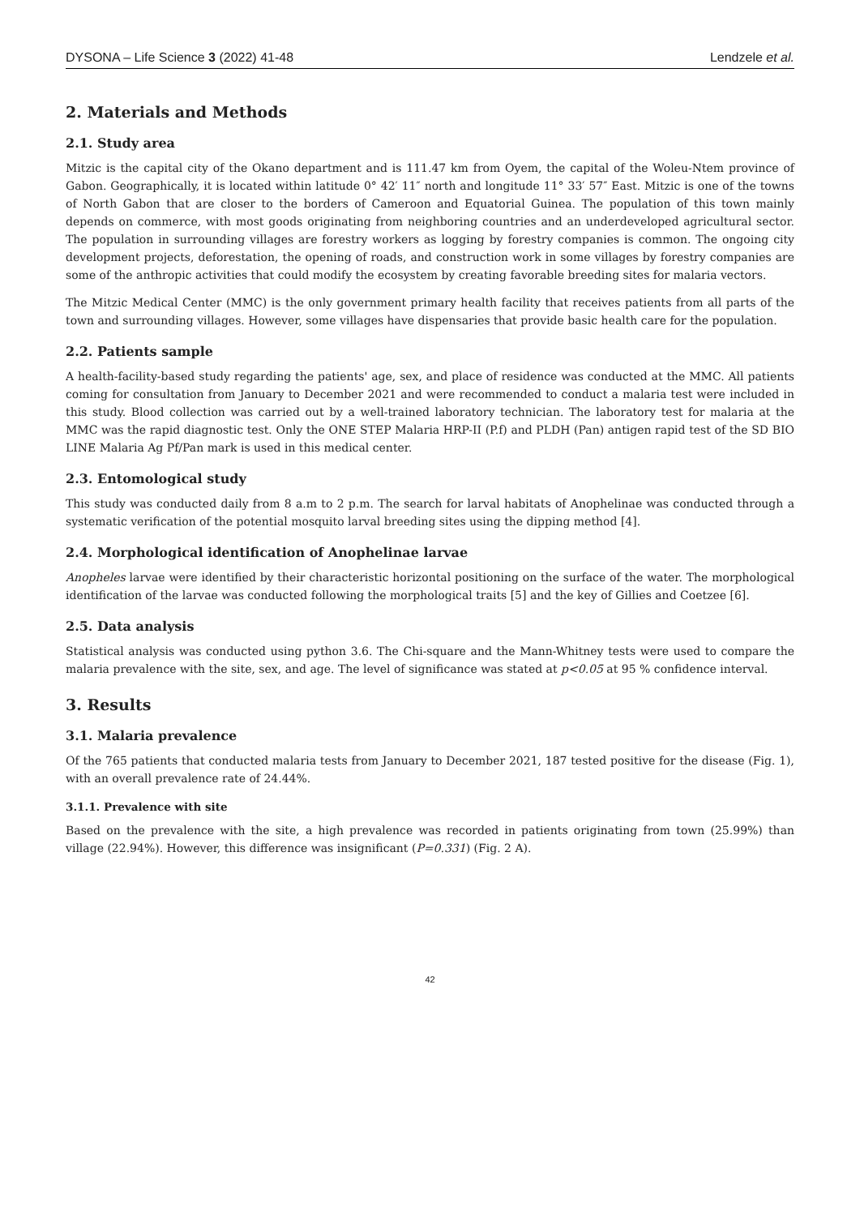DYSONA – Life Science 3 (2022) 41-48 Lendzele et al.
2. Materials and Methods
2.1. Study area
Mitzic is the capital city of the Okano department and is 111.47 km from Oyem, the capital of the Woleu-Ntem province of Gabon. Geographically, it is located within latitude 0° 42′ 11″ north and longitude 11° 33′ 57″ East. Mitzic is one of the towns of North Gabon that are closer to the borders of Cameroon and Equatorial Guinea. The population of this town mainly depends on commerce, with most goods originating from neighboring countries and an underdeveloped agricultural sector. The population in surrounding villages are forestry workers as logging by forestry companies is common. The ongoing city development projects, deforestation, the opening of roads, and construction work in some villages by forestry companies are some of the anthropic activities that could modify the ecosystem by creating favorable breeding sites for malaria vectors.
The Mitzic Medical Center (MMC) is the only government primary health facility that receives patients from all parts of the town and surrounding villages. However, some villages have dispensaries that provide basic health care for the population.
2.2. Patients sample
A health-facility-based study regarding the patients' age, sex, and place of residence was conducted at the MMC. All patients coming for consultation from January to December 2021 and were recommended to conduct a malaria test were included in this study. Blood collection was carried out by a well-trained laboratory technician. The laboratory test for malaria at the MMC was the rapid diagnostic test. Only the ONE STEP Malaria HRP-II (P.f) and PLDH (Pan) antigen rapid test of the SD BIO LINE Malaria Ag Pf/Pan mark is used in this medical center.
2.3. Entomological study
This study was conducted daily from 8 a.m to 2 p.m. The search for larval habitats of Anophelinae was conducted through a systematic verification of the potential mosquito larval breeding sites using the dipping method [4].
2.4. Morphological identification of Anophelinae larvae
Anopheles larvae were identified by their characteristic horizontal positioning on the surface of the water. The morphological identification of the larvae was conducted following the morphological traits [5] and the key of Gillies and Coetzee [6].
2.5. Data analysis
Statistical analysis was conducted using python 3.6. The Chi-square and the Mann-Whitney tests were used to compare the malaria prevalence with the site, sex, and age. The level of significance was stated at p<0.05 at 95 % confidence interval.
3. Results
3.1. Malaria prevalence
Of the 765 patients that conducted malaria tests from January to December 2021, 187 tested positive for the disease (Fig. 1), with an overall prevalence rate of 24.44%.
3.1.1. Prevalence with site
Based on the prevalence with the site, a high prevalence was recorded in patients originating from town (25.99%) than village (22.94%). However, this difference was insignificant (P=0.331) (Fig. 2 A).
42